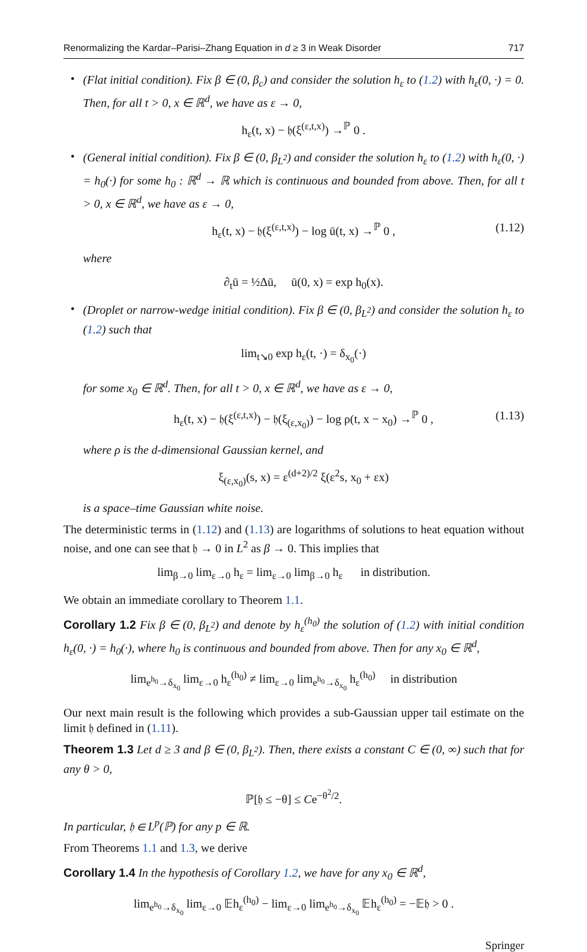Renormalizing the Kardar–Parisi–Zhang Equation in d ≥ 3 in Weak Disorder 717
•
(Flat initial condition). Fix β ∈ (0, β<sub>c</sub>) and consider the solution h<sub>ε</sub> to (1.2) with h<sub>ε</sub>(0, ·) = 0. Then, for all t > 0, x ∈ ℝ<sup>d</sup>, we have as ε → 0,
h<sub>ε</sub>(t, x) − 𝔥(ξ<sup>(ε,t,x)</sup>) →<sup>ℙ</sup> 0 .
•
(General initial condition). Fix β ∈ (0, β<sub>L<sup>2</sup></sub>) and consider the solution h<sub>ε</sub> to (1.2) with h<sub>ε</sub>(0, ·) = h<sub>0</sub>(·) for some h<sub>0</sub> : ℝ<sup>d</sup> → ℝ which is continuous and bounded from above. Then, for all t > 0, x ∈ ℝ<sup>d</sup>, we have as ε → 0,
h<sub>ε</sub>(t, x) − 𝔥(ξ<sup>(ε,t,x)</sup>) − log ū(t, x) →<sup>ℙ</sup> 0 , (1.12)
where
∂<sub>t</sub>ū = ½Δū, ū(0, x) = exp h<sub>0</sub>(x).
•
(Droplet or narrow-wedge initial condition). Fix β ∈ (0, β<sub>L<sup>2</sup></sub>) and consider the solution h<sub>ε</sub> to (1.2) such that
lim<sub>t↘0</sub> exp h<sub>ε</sub>(t, ·) = δ<sub>x<sub>0</sub></sub>(·)
for some x<sub>0</sub> ∈ ℝ<sup>d</sup>. Then, for all t > 0, x ∈ ℝ<sup>d</sup>, we have as ε → 0,
h<sub>ε</sub>(t, x) − 𝔥(ξ<sup>(ε,t,x)</sup>) − 𝔥(ξ<sub>(ε,x<sub>0</sub>)</sub>) − log ρ(t, x − x<sub>0</sub>) →<sup>ℙ</sup> 0 , (1.13)
where ρ is the d-dimensional Gaussian kernel, and
ξ<sub>(ε,x<sub>0</sub>)</sub>(s, x) = ε<sup>(d+2)/2</sup> ξ(ε<sup>2</sup>s, x<sub>0</sub> + εx)
is a space–time Gaussian white noise.
The deterministic terms in (1.12) and (1.13) are logarithms of solutions to heat equation without noise, and one can see that 𝔥 → 0 in L<sup>2</sup> as β → 0. This implies that
lim<sub>β→0</sub> lim<sub>ε→0</sub> h<sub>ε</sub> = lim<sub>ε→0</sub> lim<sub>β→0</sub> h<sub>ε</sub> in distribution.
We obtain an immediate corollary to Theorem 1.1.
Corollary 1.2 Fix β ∈ (0, β<sub>L<sup>2</sup></sub>) and denote by h<sub>ε</sub><sup>(h<sub>0</sub>)</sup> the solution of (1.2) with initial condition h<sub>ε</sub>(0, ·) = h<sub>0</sub>(·), where h<sub>0</sub> is continuous and bounded from above. Then for any x<sub>0</sub> ∈ ℝ<sup>d</sup>,
lim<sub>e<sup>h<sub>0</sub></sup>→δ<sub>x<sub>0</sub></sub></sub> lim<sub>ε→0</sub> h<sub>ε</sub><sup>(h<sub>0</sub>)</sup> ≠ lim<sub>ε→0</sub> lim<sub>e<sup>h<sub>0</sub></sup>→δ<sub>x<sub>0</sub></sub></sub> h<sub>ε</sub><sup>(h<sub>0</sub>)</sup> in distribution
Our next main result is the following which provides a sub-Gaussian upper tail estimate on the limit 𝔥 defined in (1.11).
Theorem 1.3 Let d ≥ 3 and β ∈ (0, β<sub>L<sup>2</sup></sub>). Then, there exists a constant C ∈ (0, ∞) such that for any θ > 0,
ℙ[𝔥 ≤ −θ] ≤ Ce<sup>−θ<sup>2</sup>/2</sup>.
In particular, 𝔥 ∈ L<sup>p</sup>(ℙ) for any p ∈ ℝ.
From Theorems 1.1 and 1.3, we derive
Corollary 1.4 In the hypothesis of Corollary 1.2, we have for any x<sub>0</sub> ∈ ℝ<sup>d</sup>,
lim<sub>e<sup>h<sub>0</sub></sup>→δ<sub>x<sub>0</sub></sub></sub> lim<sub>ε→0</sub> 𝔼h<sub>ε</sub><sup>(h<sub>0</sub>)</sup> − lim<sub>ε→0</sub> lim<sub>e<sup>h<sub>0</sub></sup>→δ<sub>x<sub>0</sub></sub></sub> 𝔼h<sub>ε</sub><sup>(h<sub>0</sub>)</sup> = −𝔼𝔥 > 0 .
Springer